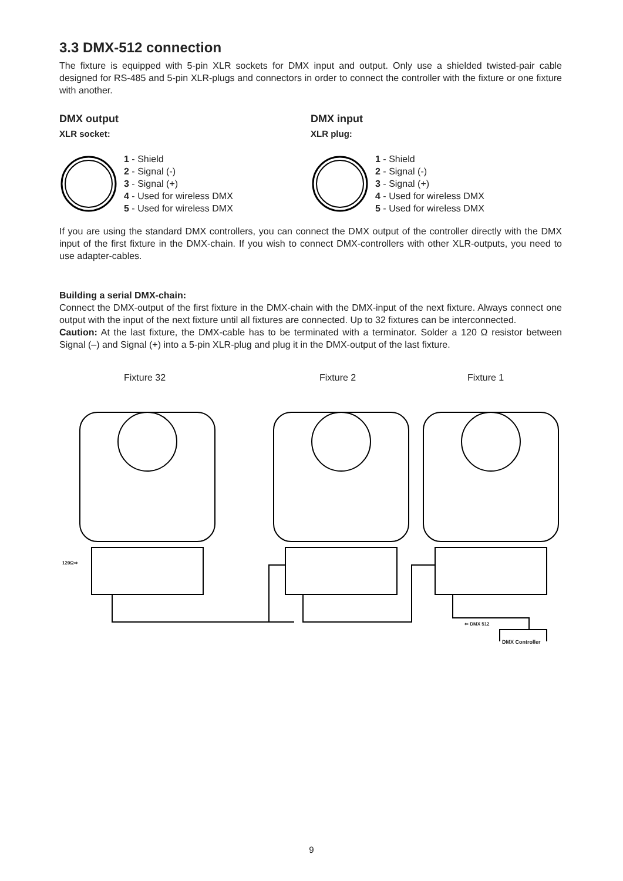3.3 DMX-512 connection
The fixture is equipped with 5-pin XLR sockets for DMX input and output. Only use a shielded twisted-pair cable designed for RS-485 and 5-pin XLR-plugs and connectors in order to connect the controller with the fixture or one fixture with another.
DMX output
XLR socket:
1 - Shield
2 - Signal (-)
3 - Signal (+)
4 - Used for wireless DMX
5 - Used for wireless DMX
DMX input
XLR plug:
1 - Shield
2 - Signal (-)
3 - Signal (+)
4 - Used for wireless DMX
5 - Used for wireless DMX
If you are using the standard DMX controllers, you can connect the DMX output of the controller directly with the DMX input of the first fixture in the DMX-chain. If you wish to connect DMX-controllers with other XLR-outputs, you need to use adapter-cables.
Building a serial DMX-chain:
Connect the DMX-output of the first fixture in the DMX-chain with the DMX-input of the next fixture. Always connect one output with the input of the next fixture until all fixtures are connected. Up to 32 fixtures can be interconnected.
Caution: At the last fixture, the DMX-cable has to be terminated with a terminator. Solder a 120 Ω resistor between Signal (–) and Signal (+) into a 5-pin XLR-plug and plug it in the DMX-output of the last fixture.
Fixture 32 Fixture 2 Fixture 1
120Ω⇨
⇦ DMX 512
DMX Controller
9